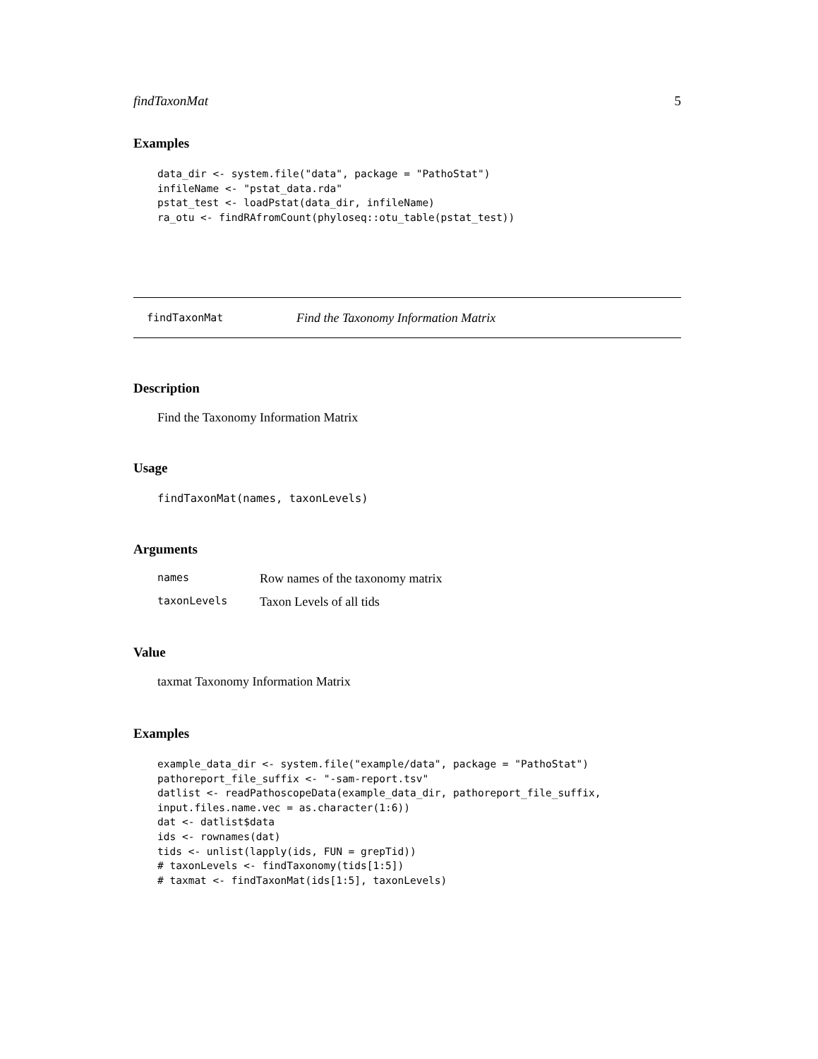findTaxonMat 5
Examples
data_dir <- system.file("data", package = "PathoStat")
infileName <- "pstat_data.rda"
pstat_test <- loadPstat(data_dir, infileName)
ra_otu <- findRAfromCount(phyloseq::otu_table(pstat_test))
findTaxonMat Find the Taxonomy Information Matrix
Description
Find the Taxonomy Information Matrix
Usage
findTaxonMat(names, taxonLevels)
Arguments
| names | Row names of the taxonomy matrix |
| taxonLevels | Taxon Levels of all tids |
Value
taxmat Taxonomy Information Matrix
Examples
example_data_dir <- system.file("example/data", package = "PathoStat")
pathoreport_file_suffix <- "-sam-report.tsv"
datlist <- readPathoscopeData(example_data_dir, pathoreport_file_suffix,
input.files.name.vec = as.character(1:6))
dat <- datlist$data
ids <- rownames(dat)
tids <- unlist(lapply(ids, FUN = grepTid))
# taxonLevels <- findTaxonomy(tids[1:5])
# taxmat <- findTaxonMat(ids[1:5], taxonLevels)